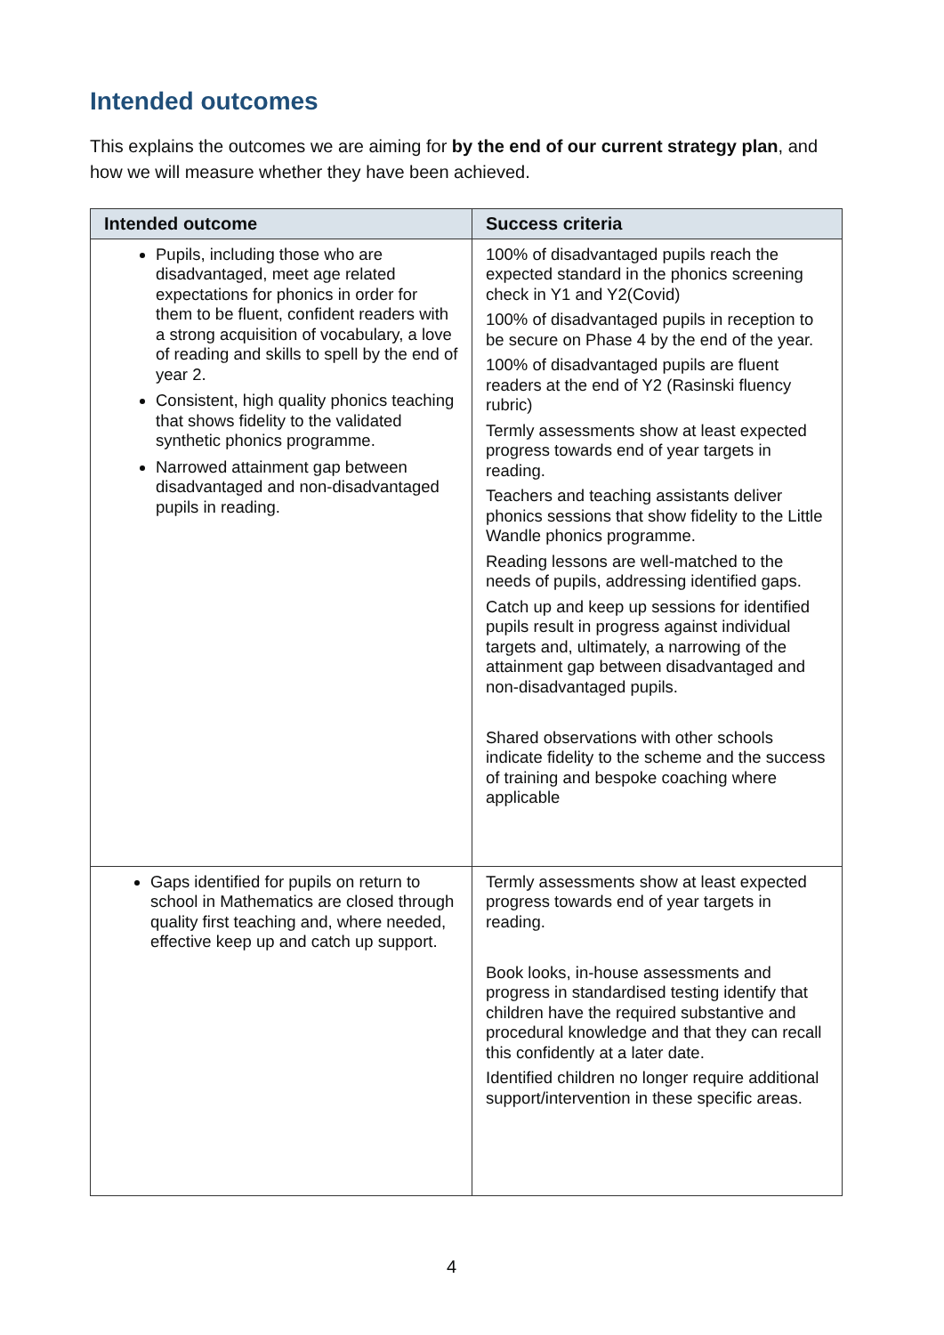Intended outcomes
This explains the outcomes we are aiming for by the end of our current strategy plan, and how we will measure whether they have been achieved.
| Intended outcome | Success criteria |
| --- | --- |
| Pupils, including those who are disadvantaged, meet age related expectations for phonics in order for them to be fluent, confident readers with a strong acquisition of vocabulary, a love of reading and skills to spell by the end of year 2. Consistent, high quality phonics teaching that shows fidelity to the validated synthetic phonics programme. Narrowed attainment gap between disadvantaged and non-disadvantaged pupils in reading. | 100% of disadvantaged pupils reach the expected standard in the phonics screening check in Y1 and Y2(Covid) 100% of disadvantaged pupils in reception to be secure on Phase 4 by the end of the year. 100% of disadvantaged pupils are fluent readers at the end of Y2 (Rasinski fluency rubric) Termly assessments show at least expected progress towards end of year targets in reading. Teachers and teaching assistants deliver phonics sessions that show fidelity to the Little Wandle phonics programme. Reading lessons are well-matched to the needs of pupils, addressing identified gaps. Catch up and keep up sessions for identified pupils result in progress against individual targets and, ultimately, a narrowing of the attainment gap between disadvantaged and non-disadvantaged pupils. Shared observations with other schools indicate fidelity to the scheme and the success of training and bespoke coaching where applicable |
| Gaps identified for pupils on return to school in Mathematics are closed through quality first teaching and, where needed, effective keep up and catch up support. | Termly assessments show at least expected progress towards end of year targets in reading. Book looks, in-house assessments and progress in standardised testing identify that children have the required substantive and procedural knowledge and that they can recall this confidently at a later date. Identified children no longer require additional support/intervention in these specific areas. |
4